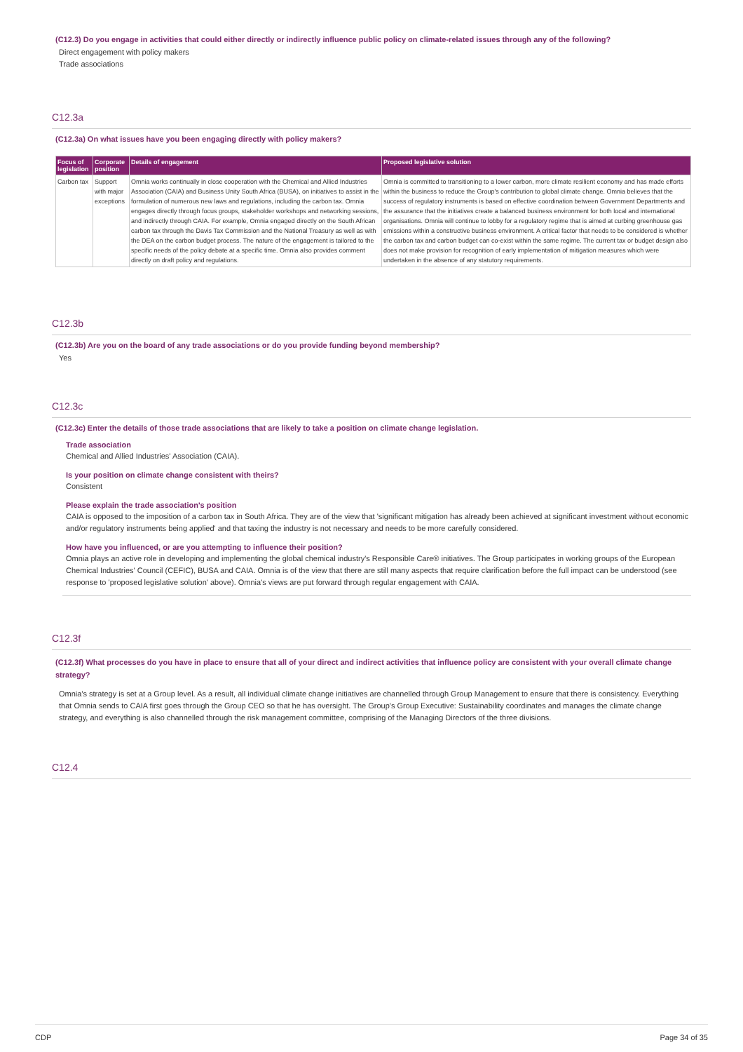(C12.3) Do you engage in activities that could either directly or indirectly influence public policy on climate-related issues through any of the following?
Direct engagement with policy makers
Trade associations
C12.3a
(C12.3a) On what issues have you been engaging directly with policy makers?
| Focus of legislation | Corporate position | Details of engagement | Proposed legislative solution |
| --- | --- | --- | --- |
| Carbon tax | Support with major exceptions | Omnia works continually in close cooperation with the Chemical and Allied Industries Association (CAIA) and Business Unity South Africa (BUSA), on initiatives to assist in the formulation of numerous new laws and regulations, including the carbon tax. Omnia engages directly through focus groups, stakeholder workshops and networking sessions, and indirectly through CAIA. For example, Omnia engaged directly on the South African carbon tax through the Davis Tax Commission and the National Treasury as well as with the DEA on the carbon budget process. The nature of the engagement is tailored to the specific needs of the policy debate at a specific time. Omnia also provides comment directly on draft policy and regulations. | Omnia is committed to transitioning to a lower carbon, more climate resilient economy and has made efforts within the business to reduce the Group's contribution to global climate change. Omnia believes that the success of regulatory instruments is based on effective coordination between Government Departments and the assurance that the initiatives create a balanced business environment for both local and international organisations. Omnia will continue to lobby for a regulatory regime that is aimed at curbing greenhouse gas emissions within a constructive business environment. A critical factor that needs to be considered is whether the carbon tax and carbon budget can co-exist within the same regime. The current tax or budget design also does not make provision for recognition of early implementation of mitigation measures which were undertaken in the absence of any statutory requirements. |
C12.3b
(C12.3b) Are you on the board of any trade associations or do you provide funding beyond membership?
Yes
C12.3c
(C12.3c) Enter the details of those trade associations that are likely to take a position on climate change legislation.
Trade association
Chemical and Allied Industries' Association (CAIA).
Is your position on climate change consistent with theirs?
Consistent
Please explain the trade association's position
CAIA is opposed to the imposition of a carbon tax in South Africa. They are of the view that 'significant mitigation has already been achieved at significant investment without economic and/or regulatory instruments being applied' and that taxing the industry is not necessary and needs to be more carefully considered.
How have you influenced, or are you attempting to influence their position?
Omnia plays an active role in developing and implementing the global chemical industry's Responsible Care® initiatives. The Group participates in working groups of the European Chemical Industries' Council (CEFIC), BUSA and CAIA. Omnia is of the view that there are still many aspects that require clarification before the full impact can be understood (see response to 'proposed legislative solution' above). Omnia's views are put forward through regular engagement with CAIA.
C12.3f
(C12.3f) What processes do you have in place to ensure that all of your direct and indirect activities that influence policy are consistent with your overall climate change strategy?
Omnia's strategy is set at a Group level. As a result, all individual climate change initiatives are channelled through Group Management to ensure that there is consistency. Everything that Omnia sends to CAIA first goes through the Group CEO so that he has oversight. The Group's Group Executive: Sustainability coordinates and manages the climate change strategy, and everything is also channelled through the risk management committee, comprising of the Managing Directors of the three divisions.
C12.4
CDP Page 34 of 35